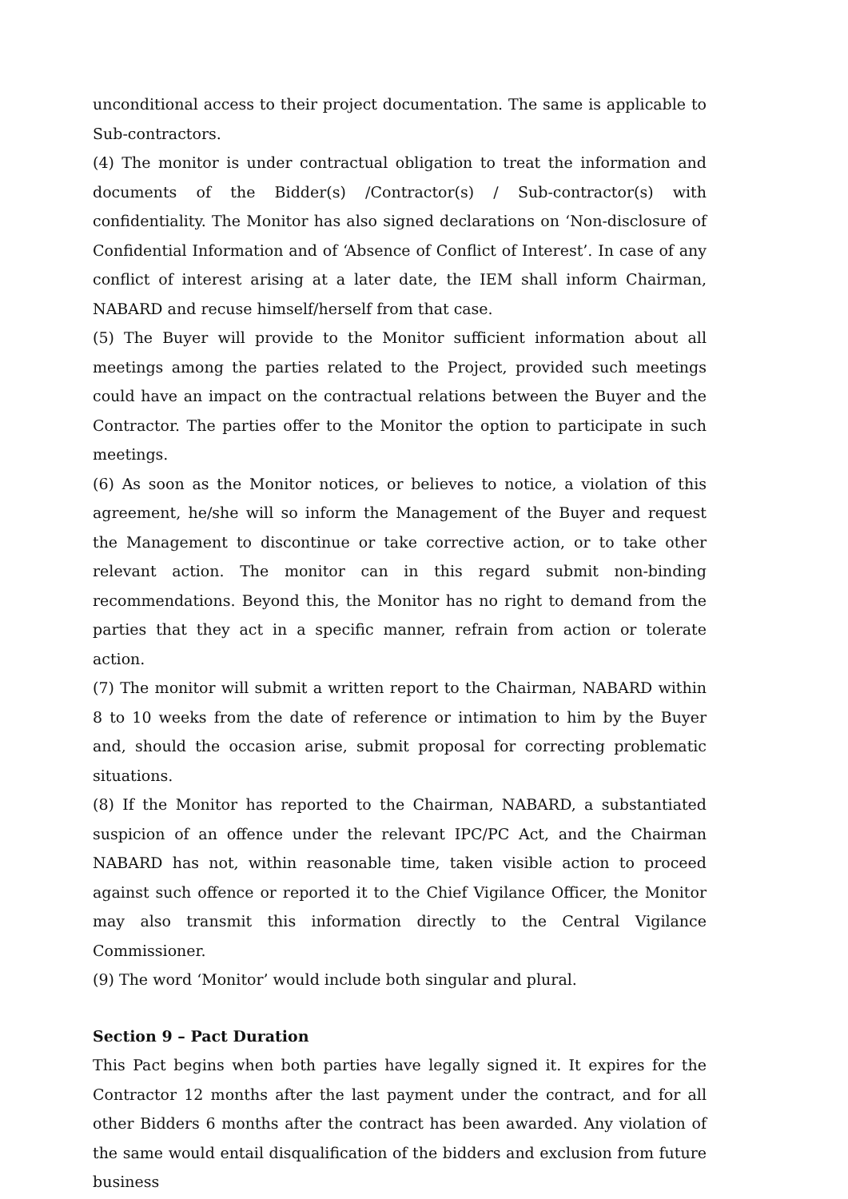unconditional access to their project documentation. The same is applicable to Sub-contractors.
(4) The monitor is under contractual obligation to treat the information and documents of the Bidder(s) /Contractor(s) / Sub-contractor(s) with confidentiality. The Monitor has also signed declarations on ‘Non-disclosure of Confidential Information and of ‘Absence of Conflict of Interest’. In case of any conflict of interest arising at a later date, the IEM shall inform Chairman, NABARD and recuse himself/herself from that case.
(5) The Buyer will provide to the Monitor sufficient information about all meetings among the parties related to the Project, provided such meetings could have an impact on the contractual relations between the Buyer and the Contractor. The parties offer to the Monitor the option to participate in such meetings.
(6) As soon as the Monitor notices, or believes to notice, a violation of this agreement, he/she will so inform the Management of the Buyer and request the Management to discontinue or take corrective action, or to take other relevant action. The monitor can in this regard submit non-binding recommendations. Beyond this, the Monitor has no right to demand from the parties that they act in a specific manner, refrain from action or tolerate action.
(7) The monitor will submit a written report to the Chairman, NABARD within 8 to 10 weeks from the date of reference or intimation to him by the Buyer and, should the occasion arise, submit proposal for correcting problematic situations.
(8) If the Monitor has reported to the Chairman, NABARD, a substantiated suspicion of an offence under the relevant IPC/PC Act, and the Chairman NABARD has not, within reasonable time, taken visible action to proceed against such offence or reported it to the Chief Vigilance Officer, the Monitor may also transmit this information directly to the Central Vigilance Commissioner.
(9) The word ‘Monitor’ would include both singular and plural.
Section 9 – Pact Duration
This Pact begins when both parties have legally signed it. It expires for the Contractor 12 months after the last payment under the contract, and for all other Bidders 6 months after the contract has been awarded. Any violation of the same would entail disqualification of the bidders and exclusion from future business